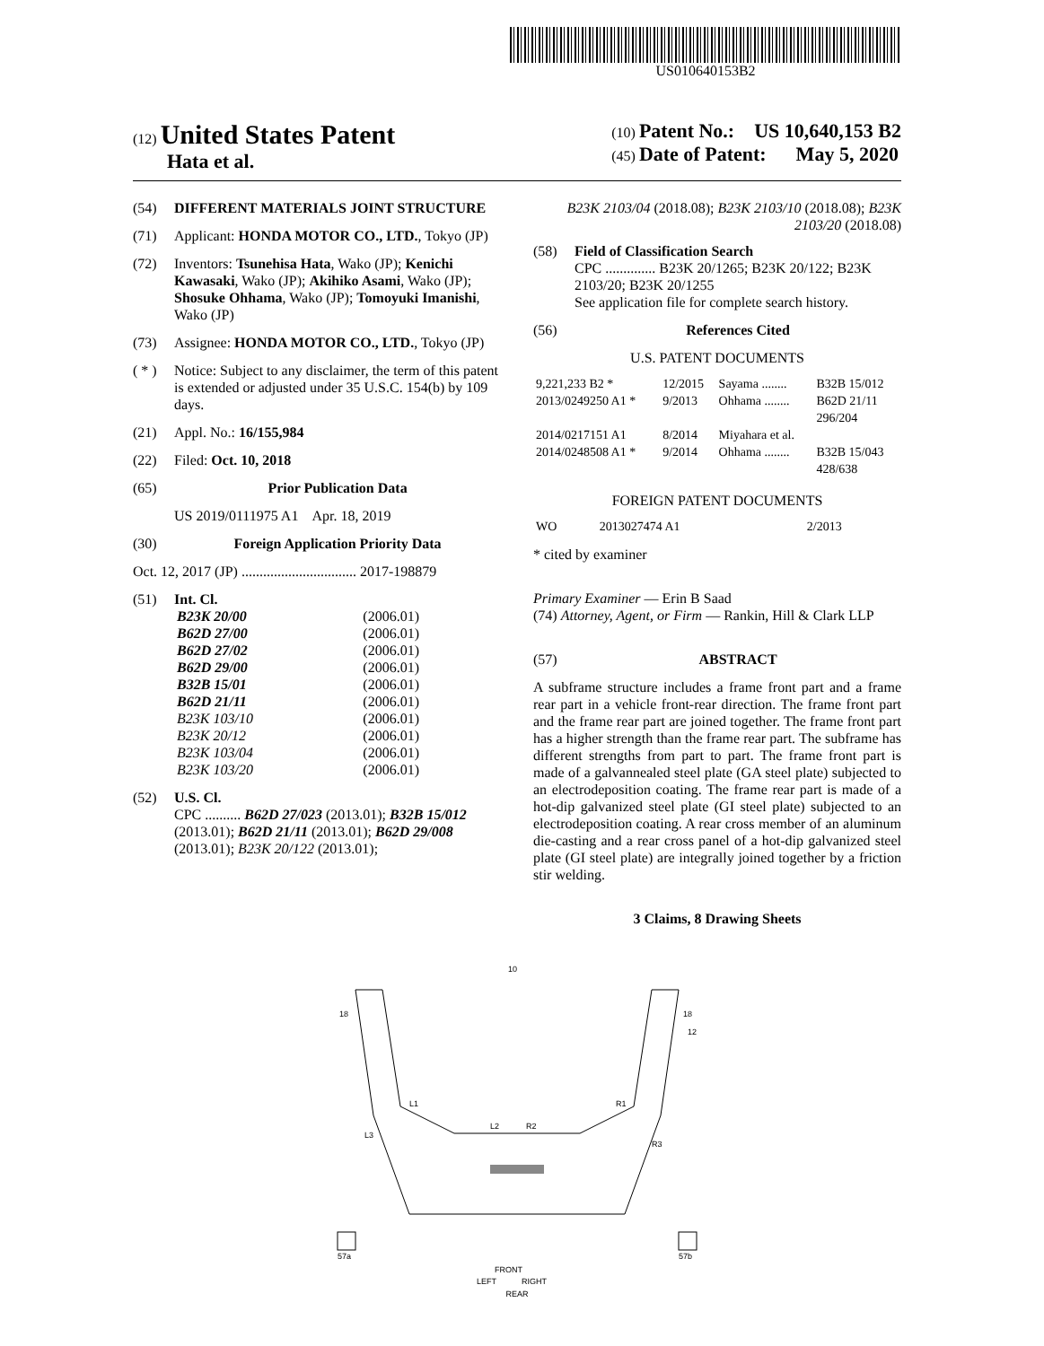US010640153B2
(12) United States Patent
Hata et al.
(10) Patent No.: US 10,640,153 B2
(45) Date of Patent: May 5, 2020
(54) DIFFERENT MATERIALS JOINT STRUCTURE
(71) Applicant: HONDA MOTOR CO., LTD., Tokyo (JP)
(72) Inventors: Tsunehisa Hata, Wako (JP); Kenichi Kawasaki, Wako (JP); Akihiko Asami, Wako (JP); Shosuke Ohhama, Wako (JP); Tomoyuki Imanishi, Wako (JP)
(73) Assignee: HONDA MOTOR CO., LTD., Tokyo (JP)
( * ) Notice: Subject to any disclaimer, the term of this patent is extended or adjusted under 35 U.S.C. 154(b) by 109 days.
(21) Appl. No.: 16/155,984
(22) Filed: Oct. 10, 2018
(65) Prior Publication Data
US 2019/0111975 A1 Apr. 18, 2019
(30) Foreign Application Priority Data
Oct. 12, 2017 (JP) ................................ 2017-198879
(51) Int. Cl.
| B23K 20/00 | (2006.01) |
| B62D 27/00 | (2006.01) |
| B62D 27/02 | (2006.01) |
| B62D 29/00 | (2006.01) |
| B32B 15/01 | (2006.01) |
| B62D 21/11 | (2006.01) |
| B23K 103/10 | (2006.01) |
| B23K 20/12 | (2006.01) |
| B23K 103/04 | (2006.01) |
| B23K 103/20 | (2006.01) |
(52) U.S. Cl.
CPC .......... B62D 27/023 (2013.01); B32B 15/012 (2013.01); B62D 21/11 (2013.01); B62D 29/008 (2013.01); B23K 20/122 (2013.01);
B23K 2103/04 (2018.08); B23K 2103/10 (2018.08); B23K 2103/20 (2018.08)
(58) Field of Classification Search
CPC .............. B23K 20/1265; B23K 20/122; B23K 2103/20; B23K 20/1255
See application file for complete search history.
(56) References Cited
U.S. PATENT DOCUMENTS
| 9,221,233 B2 * | 12/2015 | Sayama ........ | B32B 15/012 |
| 2013/0249250 A1 * | 9/2013 | Ohhama ........ | B62D 21/11 296/204 |
| 2014/0217151 A1 | 8/2014 | Miyahara et al. | |
| 2014/0248508 A1 * | 9/2014 | Ohhama ........ | B32B 15/043 428/638 |
FOREIGN PATENT DOCUMENTS
| WO | 2013027474 A1 | 2/2013 |
* cited by examiner
Primary Examiner — Erin B Saad
(74) Attorney, Agent, or Firm — Rankin, Hill & Clark LLP
(57) ABSTRACT
A subframe structure includes a frame front part and a frame rear part in a vehicle front-rear direction. The frame front part and the frame rear part are joined together. The frame front part has a higher strength than the frame rear part. The subframe has different strengths from part to part. The frame front part is made of a galvannealed steel plate (GA steel plate) subjected to an electrodeposition coating. The frame rear part is made of a hot-dip galvanized steel plate (GI steel plate) subjected to an electrodeposition coating. A rear cross member of an aluminum die-casting and a rear cross panel of a hot-dip galvanized steel plate (GI steel plate) are integrally joined together by a friction stir welding.
3 Claims, 8 Drawing Sheets
10
18
18
12
L1
R1
L2
R2
L3
R3
57a
57b
FRONT
LEFT
RIGHT
REAR